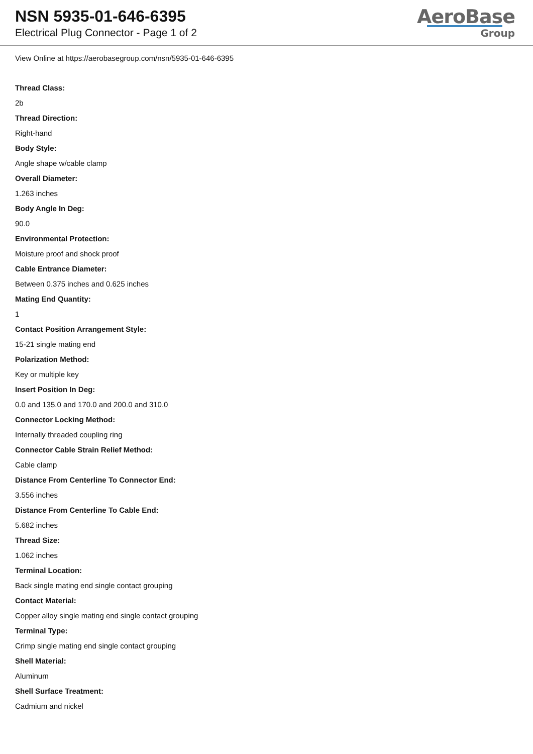NSN 5935-01-646-6395
Electrical Plug Connector - Page 1 of 2
AeroBase
Group
View Online at https://aerobasegroup.com/nsn/5935-01-646-6395
Thread Class:
2b
Thread Direction:
Right-hand
Body Style:
Angle shape w/cable clamp
Overall Diameter:
1.263 inches
Body Angle In Deg:
90.0
Environmental Protection:
Moisture proof and shock proof
Cable Entrance Diameter:
Between 0.375 inches and 0.625 inches
Mating End Quantity:
1
Contact Position Arrangement Style:
15-21 single mating end
Polarization Method:
Key or multiple key
Insert Position In Deg:
0.0 and 135.0 and 170.0 and 200.0 and 310.0
Connector Locking Method:
Internally threaded coupling ring
Connector Cable Strain Relief Method:
Cable clamp
Distance From Centerline To Connector End:
3.556 inches
Distance From Centerline To Cable End:
5.682 inches
Thread Size:
1.062 inches
Terminal Location:
Back single mating end single contact grouping
Contact Material:
Copper alloy single mating end single contact grouping
Terminal Type:
Crimp single mating end single contact grouping
Shell Material:
Aluminum
Shell Surface Treatment:
Cadmium and nickel